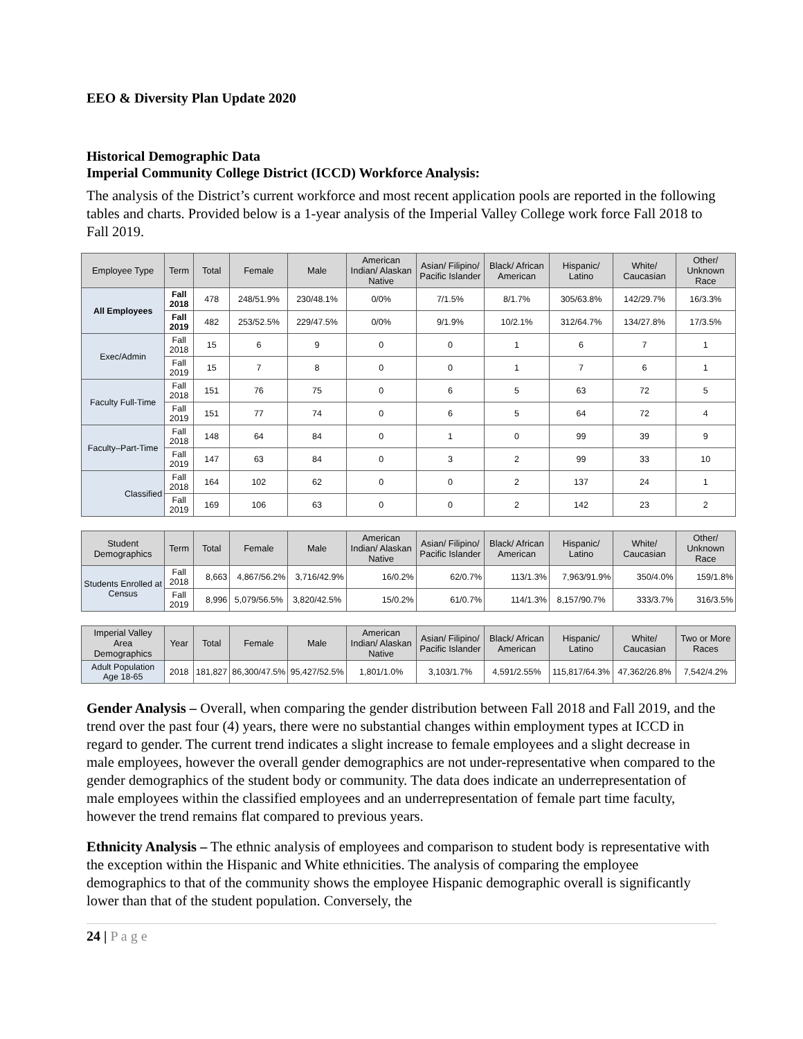EEO & Diversity Plan Update 2020
Historical Demographic Data
Imperial Community College District (ICCD) Workforce Analysis:
The analysis of the District’s current workforce and most recent application pools are reported in the following tables and charts. Provided below is a 1-year analysis of the Imperial Valley College work force Fall 2018 to Fall 2019.
| Employee Type | Term | Total | Female | Male | American Indian/ Alaskan Native | Asian/ Filipino/ Pacific Islander | Black/ African American | Hispanic/ Latino | White/ Caucasian | Other/ Unknown Race |
| --- | --- | --- | --- | --- | --- | --- | --- | --- | --- | --- |
| All Employees | Fall 2018 | 478 | 248/51.9% | 230/48.1% | 0/0% | 7/1.5% | 8/1.7% | 305/63.8% | 142/29.7% | 16/3.3% |
| | Fall 2019 | 482 | 253/52.5% | 229/47.5% | 0/0% | 9/1.9% | 10/2.1% | 312/64.7% | 134/27.8% | 17/3.5% |
| Exec/Admin | Fall 2018 | 15 | 6 | 9 | 0 | 0 | 1 | 6 | 7 | 1 |
| | Fall 2019 | 15 | 7 | 8 | 0 | 0 | 1 | 7 | 6 | 1 |
| Faculty Full-Time | Fall 2018 | 151 | 76 | 75 | 0 | 6 | 5 | 63 | 72 | 5 |
| | Fall 2019 | 151 | 77 | 74 | 0 | 6 | 5 | 64 | 72 | 4 |
| Faculty–Part-Time | Fall 2018 | 148 | 64 | 84 | 0 | 1 | 0 | 99 | 39 | 9 |
| | Fall 2019 | 147 | 63 | 84 | 0 | 3 | 2 | 99 | 33 | 10 |
| Classified | Fall 2018 | 164 | 102 | 62 | 0 | 0 | 2 | 137 | 24 | 1 |
| | Fall 2019 | 169 | 106 | 63 | 0 | 0 | 2 | 142 | 23 | 2 |
| Student Demographics | Term | Total | Female | Male | American Indian/ Alaskan Native | Asian/ Filipino/ Pacific Islander | Black/ African American | Hispanic/ Latino | White/ Caucasian | Other/ Unknown Race |
| Students Enrolled at Census | Fall 2018 | 8,663 | 4,867/56.2% | 3,716/42.9% | 16/0.2% | 62/0.7% | 113/1.3% | 7,963/91.9% | 350/4.0% | 159/1.8% |
| | Fall 2019 | 8,996 | 5,079/56.5% | 3,820/42.5% | 15/0.2% | 61/0.7% | 114/1.3% | 8,157/90.7% | 333/3.7% | 316/3.5% |
| Imperial Valley Area Demographics | Year | Total | Female | Male | American Indian/ Alaskan Native | Asian/ Filipino/ Pacific Islander | Black/ African American | Hispanic/ Latino | White/ Caucasian | Two or More Races |
| Adult Population Age 18-65 | 2018 | 181,827 | 86,300/47.5% | 95,427/52.5% | 1,801/1.0% | 3,103/1.7% | 4,591/2.55% | 115,817/64.3% | 47,362/26.8% | 7,542/4.2% |
Gender Analysis – Overall, when comparing the gender distribution between Fall 2018 and Fall 2019, and the trend over the past four (4) years, there were no substantial changes within employment types at ICCD in regard to gender. The current trend indicates a slight increase to female employees and a slight decrease in male employees, however the overall gender demographics are not under-representative when compared to the gender demographics of the student body or community. The data does indicate an underrepresentation of male employees within the classified employees and an underrepresentation of female part time faculty, however the trend remains flat compared to previous years.
Ethnicity Analysis – The ethnic analysis of employees and comparison to student body is representative with the exception within the Hispanic and White ethnicities. The analysis of comparing the employee demographics to that of the community shows the employee Hispanic demographic overall is significantly lower than that of the student population. Conversely, the
24 | P a g e